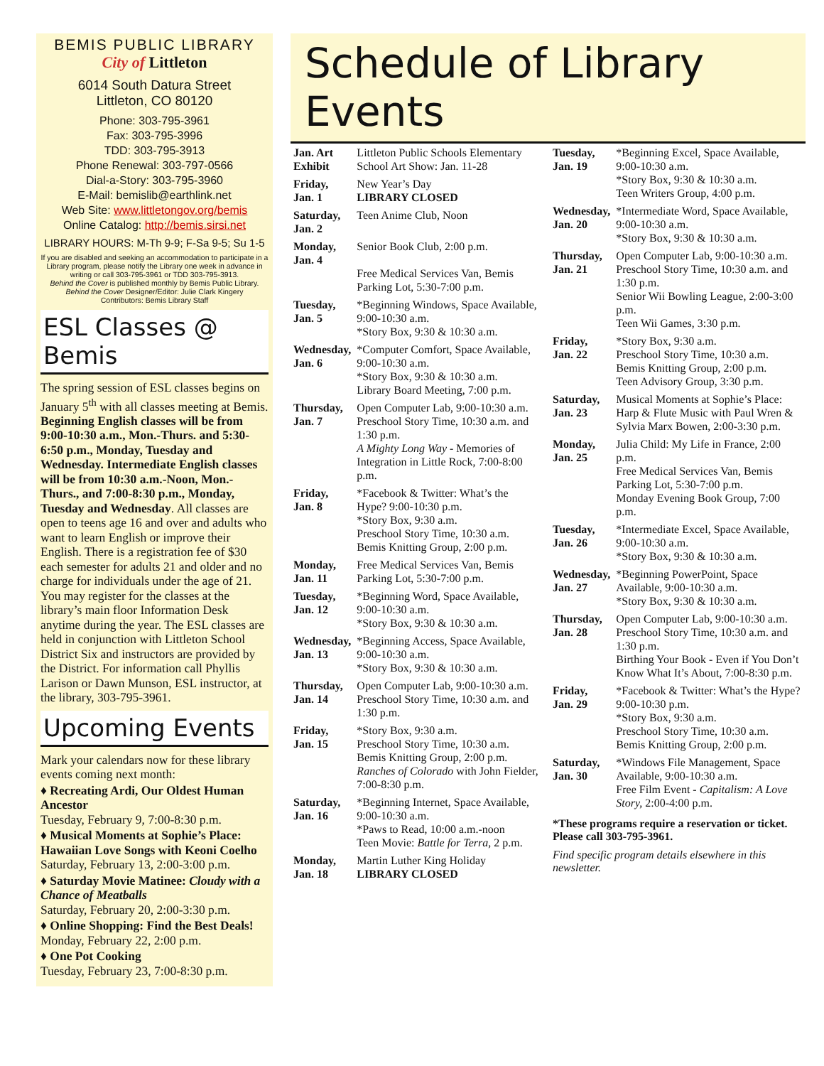BEMIS PUBLIC LIBRARY
City of Littleton
6014 South Datura Street
Littleton, CO 80120
Phone: 303-795-3961
Fax: 303-795-3996
TDD: 303-795-3913
Phone Renewal: 303-797-0566
Dial-a-Story: 303-795-3960
E-Mail: bemislib@earthlink.net
Web Site: www.littletongov.org/bemis
Online Catalog: http://bemis.sirsi.net
LIBRARY HOURS: M-Th 9-9; F-Sa 9-5; Su 1-5
If you are disabled and seeking an accommodation to participate in a Library program, please notify the Library one week in advance in writing or call 303-795-3961 or TDD 303-795-3913.
Behind the Cover is published monthly by Bemis Public Library.
Behind the Cover Designer/Editor: Julie Clark Kingery
Contributors: Bemis Library Staff
ESL Classes @ Bemis
The spring session of ESL classes begins on January 5<sup>th</sup> with all classes meeting at Bemis. Beginning English classes will be from 9:00-10:30 a.m., Mon.-Thurs. and 5:30-6:50 p.m., Monday, Tuesday and Wednesday. Intermediate English classes will be from 10:30 a.m.-Noon, Mon.-Thurs., and 7:00-8:30 p.m., Monday, Tuesday and Wednesday. All classes are open to teens age 16 and over and adults who want to learn English or improve their English. There is a registration fee of $30 each semester for adults 21 and older and no charge for individuals under the age of 21. You may register for the classes at the library’s main floor Information Desk anytime during the year. The ESL classes are held in conjunction with Littleton School District Six and instructors are provided by the District. For information call Phyllis Larison or Dawn Munson, ESL instructor, at the library, 303-795-3961.
Upcoming Events
Mark your calendars now for these library events coming next month:
♦ Recreating Ardi, Our Oldest Human Ancestor
Tuesday, February 9, 7:00-8:30 p.m.
♦ Musical Moments at Sophie’s Place: Hawaiian Love Songs with Keoni Coelho
Saturday, February 13, 2:00-3:00 p.m.
♦ Saturday Movie Matinee: Cloudy with a Chance of Meatballs
Saturday, February 20, 2:00-3:30 p.m.
♦ Online Shopping: Find the Best Deals!
Monday, February 22, 2:00 p.m.
♦ One Pot Cooking
Tuesday, February 23, 7:00-8:30 p.m.
Schedule of Library Events
| Jan. Art Exhibit | Littleton Public Schools Elementary School Art Show: Jan. 11-28 |
| Friday, Jan. 1 | New Year’s Day LIBRARY CLOSED |
| Saturday, Jan. 2 | Teen Anime Club, Noon |
| Monday, Jan. 4 | Senior Book Club, 2:00 p.m. Free Medical Services Van, Bemis Parking Lot, 5:30-7:00 p.m. |
| Tuesday, Jan. 5 | *Beginning Windows, Space Available, 9:00-10:30 a.m. *Story Box, 9:30 & 10:30 a.m. |
| Wednesday, Jan. 6 | *Computer Comfort, Space Available, 9:00-10:30 a.m. *Story Box, 9:30 & 10:30 a.m. Library Board Meeting, 7:00 p.m. |
| Thursday, Jan. 7 | Open Computer Lab, 9:00-10:30 a.m. Preschool Story Time, 10:30 a.m. and 1:30 p.m. A Mighty Long Way - Memories of Integration in Little Rock, 7:00-8:00 p.m. |
| Friday, Jan. 8 | *Facebook & Twitter: What’s the Hype? 9:00-10:30 p.m. *Story Box, 9:30 a.m. Preschool Story Time, 10:30 a.m. Bemis Knitting Group, 2:00 p.m. |
| Monday, Jan. 11 | Free Medical Services Van, Bemis Parking Lot, 5:30-7:00 p.m. |
| Tuesday, Jan. 12 | *Beginning Word, Space Available, 9:00-10:30 a.m. *Story Box, 9:30 & 10:30 a.m. |
| Wednesday, Jan. 13 | *Beginning Access, Space Available, 9:00-10:30 a.m. *Story Box, 9:30 & 10:30 a.m. |
| Thursday, Jan. 14 | Open Computer Lab, 9:00-10:30 a.m. Preschool Story Time, 10:30 a.m. and 1:30 p.m. |
| Friday, Jan. 15 | *Story Box, 9:30 a.m. Preschool Story Time, 10:30 a.m. Bemis Knitting Group, 2:00 p.m. Ranches of Colorado with John Fielder, 7:00-8:30 p.m. |
| Saturday, Jan. 16 | *Beginning Internet, Space Available, 9:00-10:30 a.m. *Paws to Read, 10:00 a.m.-noon Teen Movie: Battle for Terra, 2 p.m. |
| Monday, Jan. 18 | Martin Luther King Holiday LIBRARY CLOSED |
| Tuesday, Jan. 19 | *Beginning Excel, Space Available, 9:00-10:30 a.m. *Story Box, 9:30 & 10:30 a.m. Teen Writers Group, 4:00 p.m. |
| Wednesday, Jan. 20 | *Intermediate Word, Space Available, 9:00-10:30 a.m. *Story Box, 9:30 & 10:30 a.m. |
| Thursday, Jan. 21 | Open Computer Lab, 9:00-10:30 a.m. Preschool Story Time, 10:30 a.m. and 1:30 p.m. Senior Wii Bowling League, 2:00-3:00 p.m. Teen Wii Games, 3:30 p.m. |
| Friday, Jan. 22 | *Story Box, 9:30 a.m. Preschool Story Time, 10:30 a.m. Bemis Knitting Group, 2:00 p.m. Teen Advisory Group, 3:30 p.m. |
| Saturday, Jan. 23 | Musical Moments at Sophie’s Place: Harp & Flute Music with Paul Wren & Sylvia Marx Bowen, 2:00-3:30 p.m. |
| Monday, Jan. 25 | Julia Child: My Life in France, 2:00 p.m. Free Medical Services Van, Bemis Parking Lot, 5:30-7:00 p.m. Monday Evening Book Group, 7:00 p.m. |
| Tuesday, Jan. 26 | *Intermediate Excel, Space Available, 9:00-10:30 a.m. *Story Box, 9:30 & 10:30 a.m. |
| Wednesday, Jan. 27 | *Beginning PowerPoint, Space Available, 9:00-10:30 a.m. *Story Box, 9:30 & 10:30 a.m. |
| Thursday, Jan. 28 | Open Computer Lab, 9:00-10:30 a.m. Preschool Story Time, 10:30 a.m. and 1:30 p.m. Birthing Your Book - Even if You Don’t Know What It’s About, 7:00-8:30 p.m. |
| Friday, Jan. 29 | *Facebook & Twitter: What’s the Hype? 9:00-10:30 p.m. *Story Box, 9:30 a.m. Preschool Story Time, 10:30 a.m. Bemis Knitting Group, 2:00 p.m. |
| Saturday, Jan. 30 | *Windows File Management, Space Available, 9:00-10:30 a.m. Free Film Event - Capitalism: A Love Story, 2:00-4:00 p.m. |
*These programs require a reservation or ticket. Please call 303-795-3961.
Find specific program details elsewhere in this newsletter.